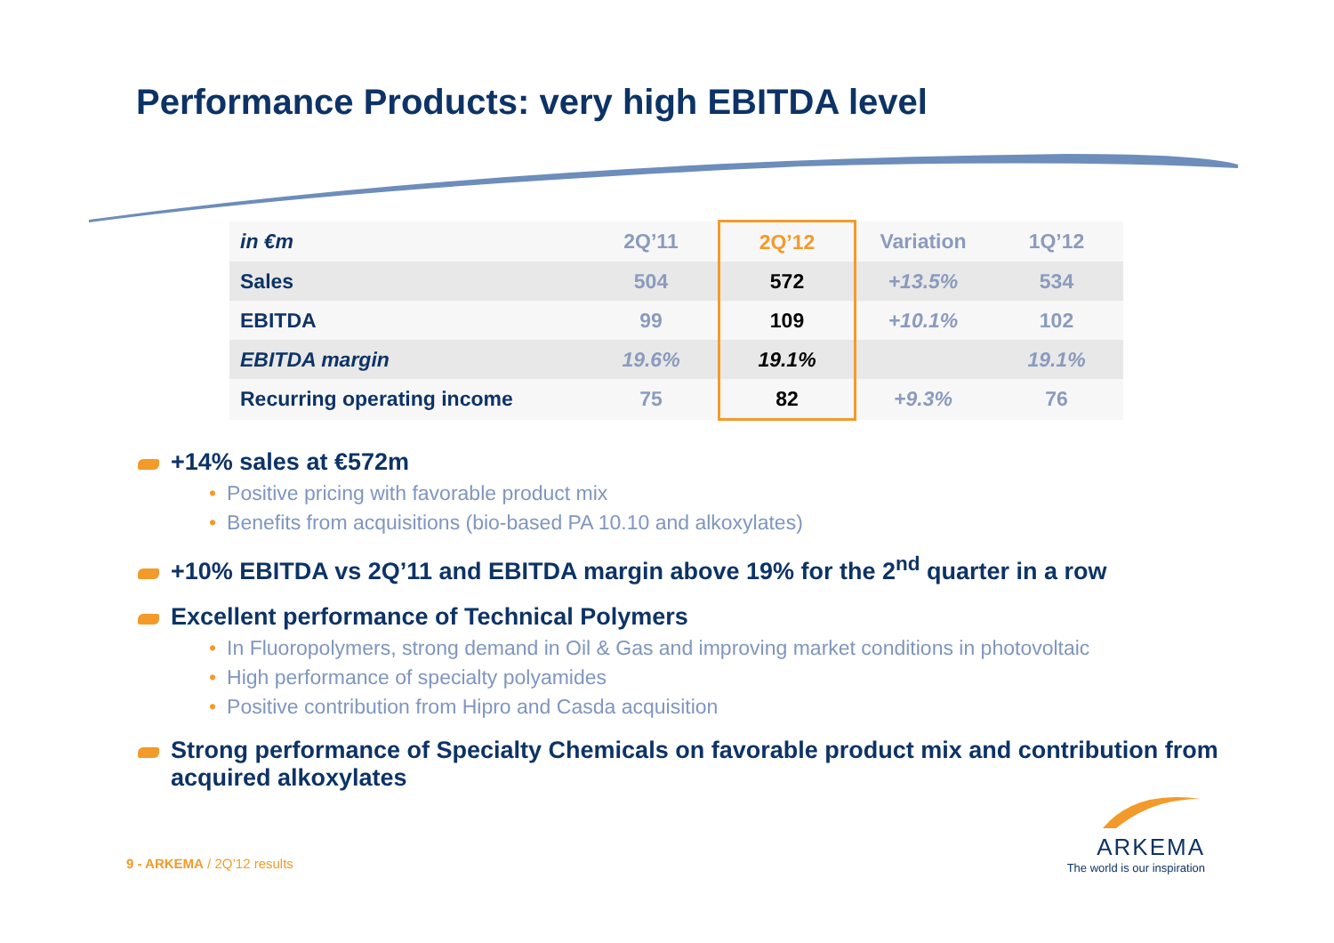Performance Products: very high EBITDA level
| in €m | 2Q’11 | 2Q’12 | Variation | 1Q’12 |
| --- | --- | --- | --- | --- |
| Sales | 504 | 572 | +13.5% | 534 |
| EBITDA | 99 | 109 | +10.1% | 102 |
| EBITDA margin | 19.6% | 19.1% | | 19.1% |
| Recurring operating income | 75 | 82 | +9.3% | 76 |
+14% sales at €572m
• Positive pricing with favorable product mix
• Benefits from acquisitions (bio-based PA 10.10 and alkoxylates)
+10% EBITDA vs 2Q’11 and EBITDA margin above 19% for the 2<sup>nd</sup> quarter in a row
Excellent performance of Technical Polymers
• In Fluoropolymers, strong demand in Oil & Gas and improving market conditions in photovoltaic
• High performance of specialty polyamides
• Positive contribution from Hipro and Casda acquisition
Strong performance of Specialty Chemicals on favorable product mix and contribution from acquired alkoxylates
9 - ARKEMA / 2Q’12 results
ARKEMA
The world is our inspiration